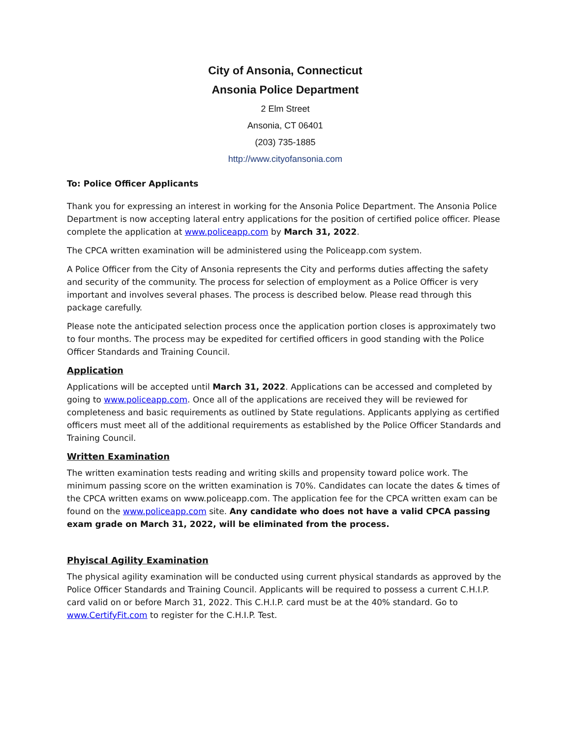City of Ansonia, Connecticut
Ansonia Police Department
2 Elm Street
Ansonia, CT 06401
(203) 735-1885
http://www.cityofansonia.com
To: Police Officer Applicants
Thank you for expressing an interest in working for the Ansonia Police Department. The Ansonia Police Department is now accepting lateral entry applications for the position of certified police officer. Please complete the application at www.policeapp.com by March 31, 2022.
The CPCA written examination will be administered using the Policeapp.com system.
A Police Officer from the City of Ansonia represents the City and performs duties affecting the safety and security of the community. The process for selection of employment as a Police Officer is very important and involves several phases. The process is described below. Please read through this package carefully.
Please note the anticipated selection process once the application portion closes is approximately two to four months. The process may be expedited for certified officers in good standing with the Police Officer Standards and Training Council.
Application
Applications will be accepted until March 31, 2022. Applications can be accessed and completed by going to www.policeapp.com. Once all of the applications are received they will be reviewed for completeness and basic requirements as outlined by State regulations. Applicants applying as certified officers must meet all of the additional requirements as established by the Police Officer Standards and Training Council.
Written Examination
The written examination tests reading and writing skills and propensity toward police work. The minimum passing score on the written examination is 70%. Candidates can locate the dates & times of the CPCA written exams on www.policeapp.com. The application fee for the CPCA written exam can be found on the www.policeapp.com site. Any candidate who does not have a valid CPCA passing exam grade on March 31, 2022, will be eliminated from the process.
Phyiscal Agility Examination
The physical agility examination will be conducted using current physical standards as approved by the Police Officer Standards and Training Council. Applicants will be required to possess a current C.H.I.P. card valid on or before March 31, 2022. This C.H.I.P. card must be at the 40% standard. Go to www.CertifyFit.com to register for the C.H.I.P. Test.